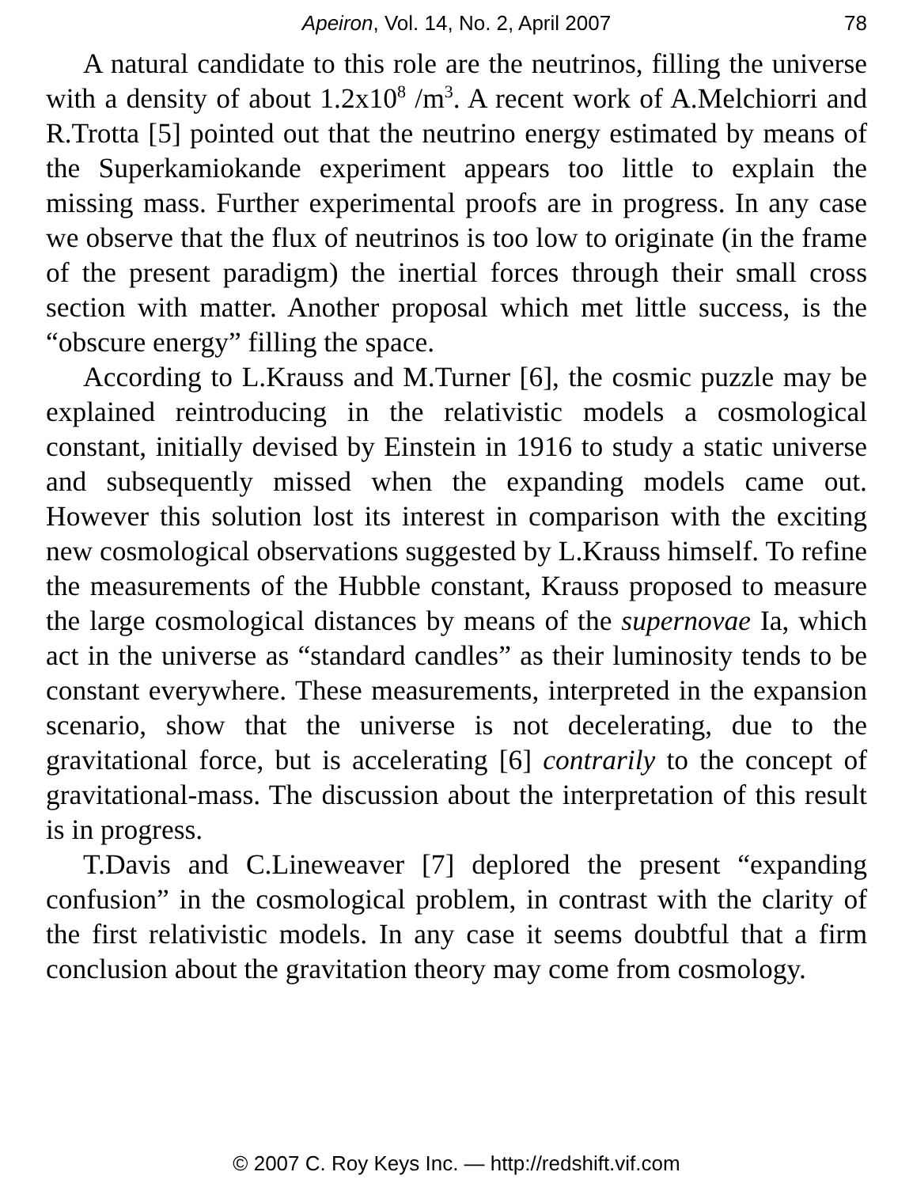Apeiron, Vol. 14, No. 2, April 2007 78
A natural candidate to this role are the neutrinos, filling the universe with a density of about 1.2x10<sup>8</sup> /m<sup>3</sup>. A recent work of A.Melchiorri and R.Trotta [5] pointed out that the neutrino energy estimated by means of the Superkamiokande experiment appears too little to explain the missing mass. Further experimental proofs are in progress. In any case we observe that the flux of neutrinos is too low to originate (in the frame of the present paradigm) the inertial forces through their small cross section with matter. Another proposal which met little success, is the “obscure energy” filling the space.
According to L.Krauss and M.Turner [6], the cosmic puzzle may be explained reintroducing in the relativistic models a cosmological constant, initially devised by Einstein in 1916 to study a static universe and subsequently missed when the expanding models came out. However this solution lost its interest in comparison with the exciting new cosmological observations suggested by L.Krauss himself. To refine the measurements of the Hubble constant, Krauss proposed to measure the large cosmological distances by means of the supernovae Ia, which act in the universe as “standard candles” as their luminosity tends to be constant everywhere. These measurements, interpreted in the expansion scenario, show that the universe is not decelerating, due to the gravitational force, but is accelerating [6] contrarily to the concept of gravitational-mass. The discussion about the interpretation of this result is in progress.
T.Davis and C.Lineweaver [7] deplored the present “expanding confusion” in the cosmological problem, in contrast with the clarity of the first relativistic models. In any case it seems doubtful that a firm conclusion about the gravitation theory may come from cosmology.
© 2007 C. Roy Keys Inc. — http://redshift.vif.com